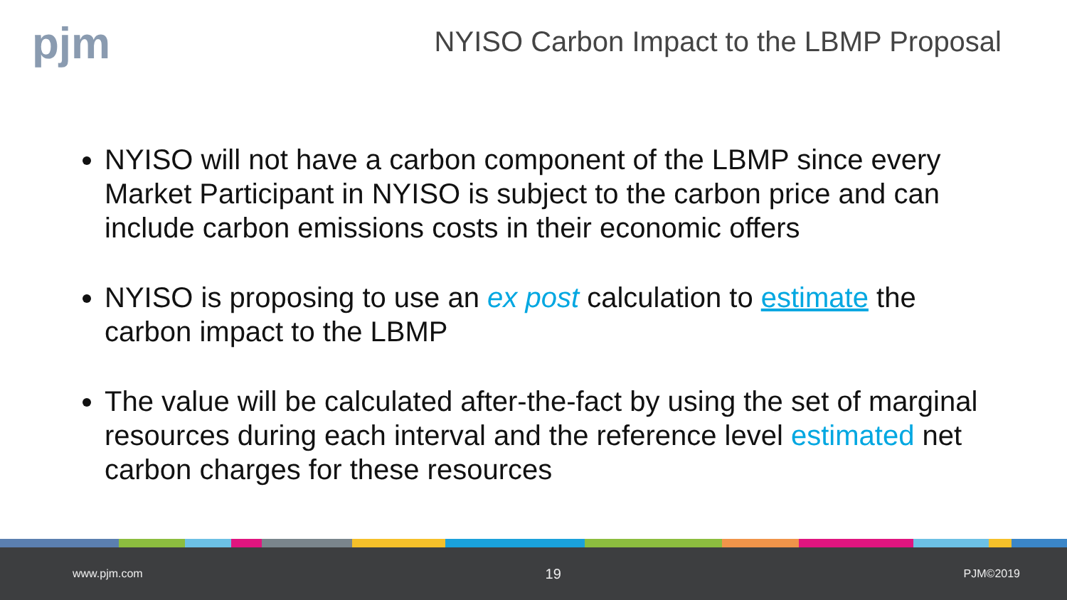pjm
NYISO Carbon Impact to the LBMP Proposal
NYISO will not have a carbon component of the LBMP since every Market Participant in NYISO is subject to the carbon price and can include carbon emissions costs in their economic offers
NYISO is proposing to use an ex post calculation to estimate the carbon impact to the LBMP
The value will be calculated after-the-fact by using the set of marginal resources during each interval and the reference level estimated net carbon charges for these resources
www.pjm.com 19 PJM©2019